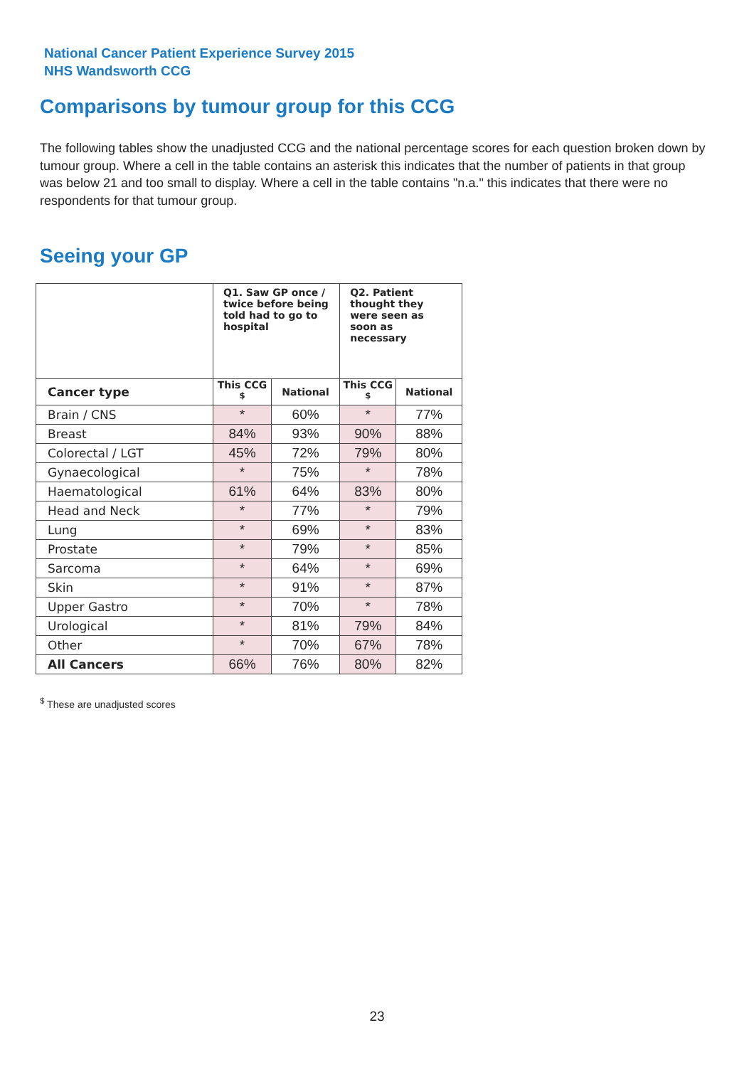National Cancer Patient Experience Survey 2015
NHS Wandsworth CCG
Comparisons by tumour group for this CCG
The following tables show the unadjusted CCG and the national percentage scores for each question broken down by tumour group. Where a cell in the table contains an asterisk this indicates that the number of patients in that group was below 21 and too small to display. Where a cell in the table contains "n.a." this indicates that there were no respondents for that tumour group.
Seeing your GP
| | Q1. Saw GP once / twice before being told had to go to hospital | | Q2. Patient thought they were seen as soon as necessary | |
| --- | --- | --- | --- | --- |
| Cancer type | This CCG <sup>$</sup> | National | This CCG <sup>$</sup> | National |
| Brain / CNS | * | 60% | * | 77% |
| Breast | 84% | 93% | 90% | 88% |
| Colorectal / LGT | 45% | 72% | 79% | 80% |
| Gynaecological | * | 75% | * | 78% |
| Haematological | 61% | 64% | 83% | 80% |
| Head and Neck | * | 77% | * | 79% |
| Lung | * | 69% | * | 83% |
| Prostate | * | 79% | * | 85% |
| Sarcoma | * | 64% | * | 69% |
| Skin | * | 91% | * | 87% |
| Upper Gastro | * | 70% | * | 78% |
| Urological | * | 81% | 79% | 84% |
| Other | * | 70% | 67% | 78% |
| All Cancers | 66% | 76% | 80% | 82% |
<sup>$</sup> These are unadjusted scores
23